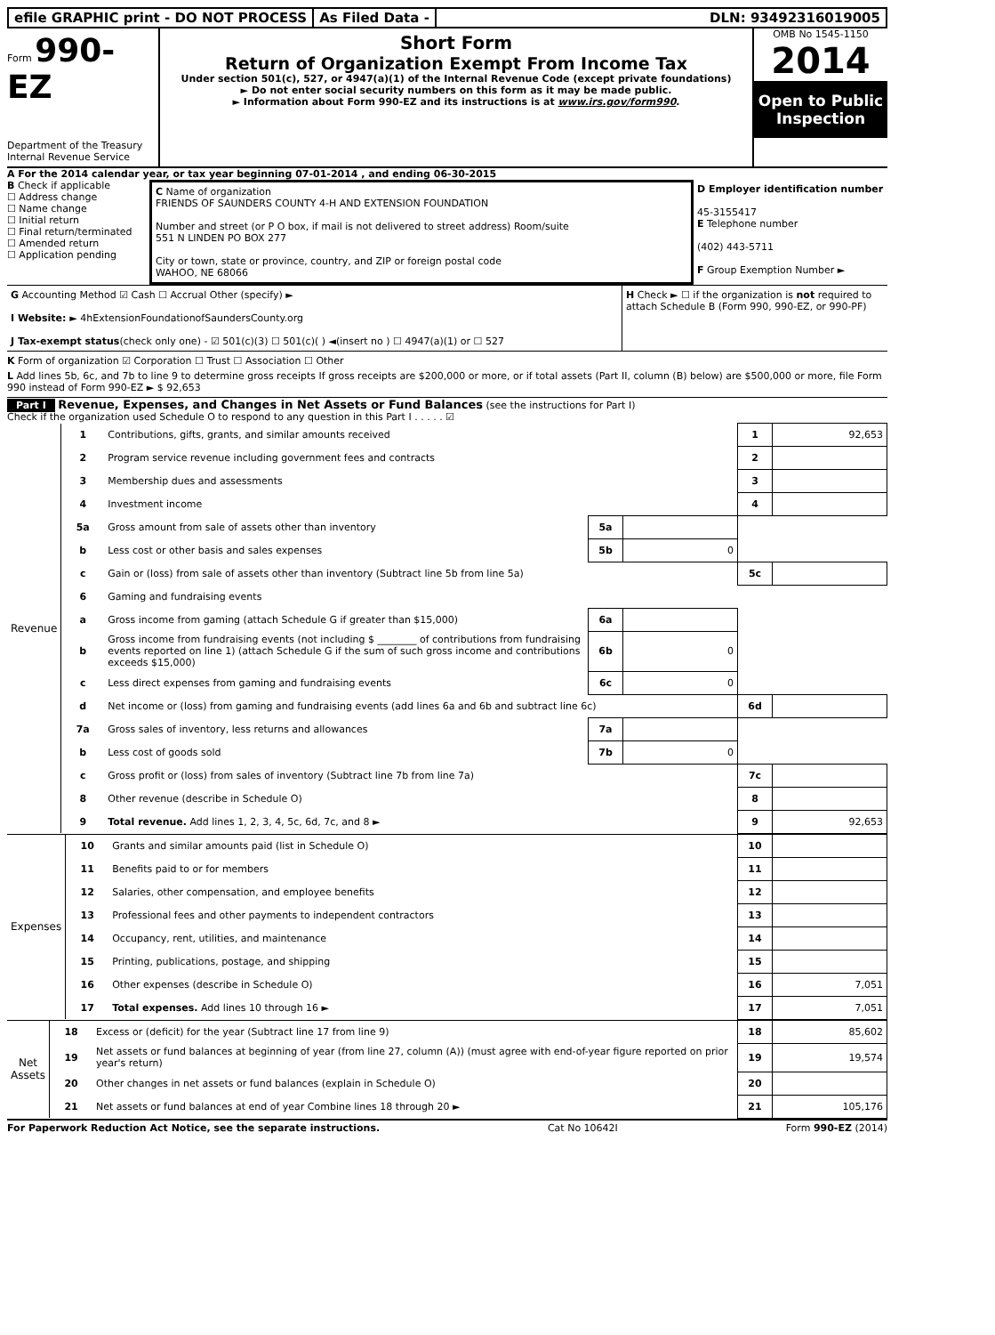efile GRAPHIC print - DO NOT PROCESS
As Filed Data - DLN: 93492316019005
Form 990-EZ
Department of the Treasury
Internal Revenue Service
Short Form
Return of Organization Exempt From Income Tax
Under section 501(c), 527, or 4947(a)(1) of the Internal Revenue Code (except private foundations)
► Do not enter social security numbers on this form as it may be made public.
► Information about Form 990-EZ and its instructions is at www.irs.gov/form990.
OMB No 1545-1150
2014
Open to Public Inspection
A For the 2014 calendar year, or tax year beginning 07-01-2014 , and ending 06-30-2015
B Check if applicable
☐ Address change
☐ Name change
☐ Initial return
☐ Final return/terminated
☐ Amended return
☐ Application pending
C Name of organization
FRIENDS OF SAUNDERS COUNTY 4-H AND EXTENSION FOUNDATION
Number and street (or P O box, if mail is not delivered to street address) Room/suite
551 N LINDEN PO BOX 277
City or town, state or province, country, and ZIP or foreign postal code
WAHOO, NE 68066
D Employer identification number
45-3155417
E Telephone number
(402) 443-5711
F Group Exemption Number ►
G Accounting Method ☑ Cash ☐ Accrual Other (specify) ►
I Website: ► 4hExtensionFoundationofSaundersCounty.org
J Tax-exempt status(check only one) - ☑ 501(c)(3) ☐ 501(c)( ) ◄(insert no ) ☐ 4947(a)(1) or ☐ 527
H Check ► ☐ if the organization is not required to attach Schedule B (Form 990, 990-EZ, or 990-PF)
K Form of organization ☑ Corporation ☐ Trust ☐ Association ☐ Other
L Add lines 5b, 6c, and 7b to line 9 to determine gross receipts If gross receipts are $200,000 or more, or if total assets (Part II, column (B) below) are $500,000 or more, file Form 990 instead of Form 990-EZ ► $ 92,653
Part I Revenue, Expenses, and Changes in Net Assets or Fund Balances (see the instructions for Part I)
Check if the organization used Schedule O to respond to any question in this Part I . . . . . ☑
| Revenue | 1 | Contributions, gifts, grants, and similar amounts received | | | 1 | 92,653 |
| | 2 | Program service revenue including government fees and contracts | | | 2 | |
| | 3 | Membership dues and assessments | | | 3 | |
| | 4 | Investment income | | | 4 | |
| | 5a | Gross amount from sale of assets other than inventory | 5a | | | |
| | b | Less cost or other basis and sales expenses | 5b | 0 | | |
| | c | Gain or (loss) from sale of assets other than inventory (Subtract line 5b from line 5a) | | | 5c | |
| | 6 | Gaming and fundraising events | | | | |
| | a | Gross income from gaming (attach Schedule G if greater than $15,000) | 6a | | | |
| | b | Gross income from fundraising events (not including $ ________ of contributions from fundraising events reported on line 1) (attach Schedule G if the sum of such gross income and contributions exceeds $15,000) | 6b | 0 | | |
| | c | Less direct expenses from gaming and fundraising events | 6c | 0 | | |
| | d | Net income or (loss) from gaming and fundraising events (add lines 6a and 6b and subtract line 6c) | | | 6d | |
| | 7a | Gross sales of inventory, less returns and allowances | 7a | | | |
| | b | Less cost of goods sold | 7b | 0 | | |
| | c | Gross profit or (loss) from sales of inventory (Subtract line 7b from line 7a) | | | 7c | |
| | 8 | Other revenue (describe in Schedule O) | | | 8 | |
| | 9 | Total revenue. Add lines 1, 2, 3, 4, 5c, 6d, 7c, and 8 ► | | | 9 | 92,653 |
| Expenses | 10 | Grants and similar amounts paid (list in Schedule O) | 10 | |
| | 11 | Benefits paid to or for members | 11 | |
| | 12 | Salaries, other compensation, and employee benefits | 12 | |
| | 13 | Professional fees and other payments to independent contractors | 13 | |
| | 14 | Occupancy, rent, utilities, and maintenance | 14 | |
| | 15 | Printing, publications, postage, and shipping | 15 | |
| | 16 | Other expenses (describe in Schedule O) | 16 | 7,051 |
| | 17 | Total expenses. Add lines 10 through 16 ► | 17 | 7,051 |
| Net Assets | 18 | Excess or (deficit) for the year (Subtract line 17 from line 9) | 18 | 85,602 |
| | 19 | Net assets or fund balances at beginning of year (from line 27, column (A)) (must agree with end-of-year figure reported on prior year's return) | 19 | 19,574 |
| | 20 | Other changes in net assets or fund balances (explain in Schedule O) | 20 | |
| | 21 | Net assets or fund balances at end of year Combine lines 18 through 20 ► | 21 | 105,176 |
For Paperwork Reduction Act Notice, see the separate instructions. Cat No 10642I Form 990-EZ (2014)